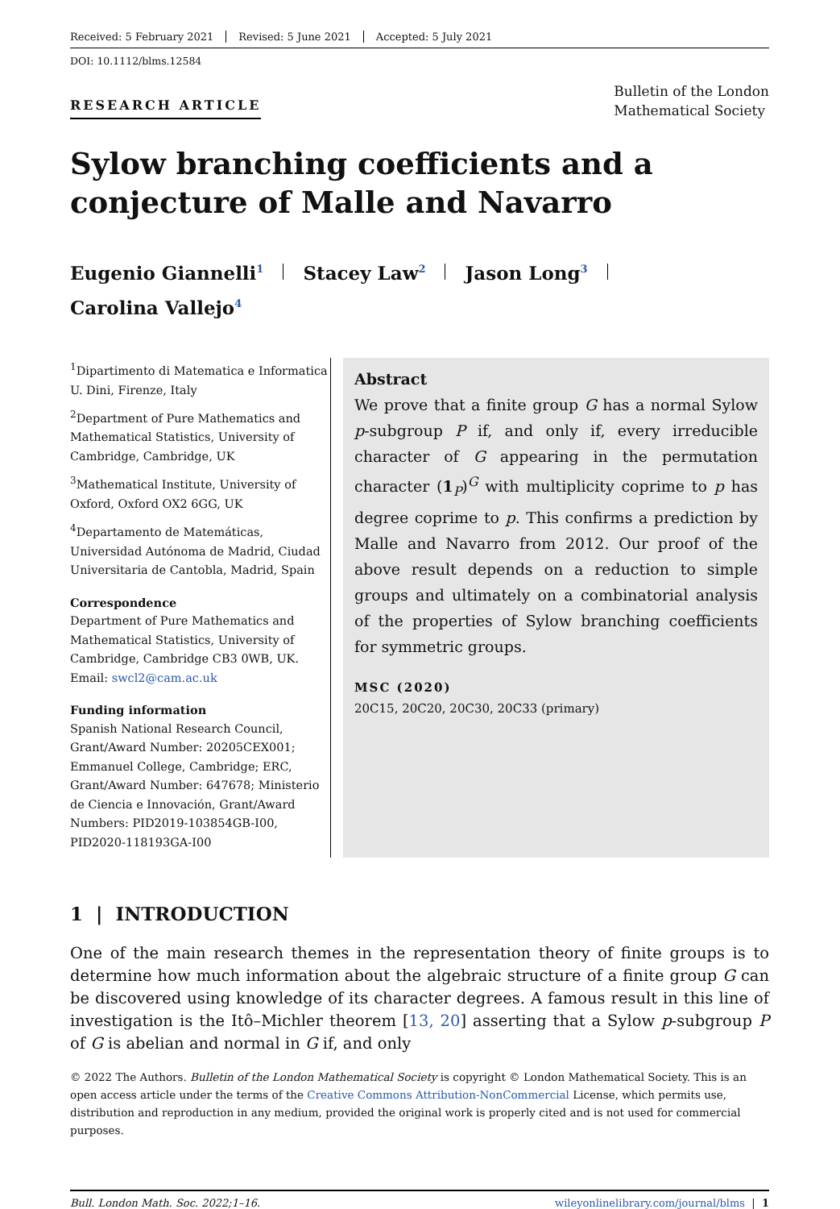Received: 5 February 2021 Revised: 5 June 2021 Accepted: 5 July 2021
DOI: 10.1112/blms.12584
RESEARCH ARTICLE
Bulletin of the London
Mathematical Society
Sylow branching coefficients and a conjecture of Malle and Navarro
Eugenio Giannelli<sup>1</sup> Stacey Law<sup>2</sup> Jason Long<sup>3</sup>
Carolina Vallejo<sup>4</sup>
<sup>1</sup> Dipartimento di Matematica e Informatica U. Dini, Firenze, Italy
<sup>2</sup> Department of Pure Mathematics and Mathematical Statistics, University of Cambridge, Cambridge, UK
<sup>3</sup> Mathematical Institute, University of Oxford, Oxford OX2 6GG, UK
<sup>4</sup> Departamento de Matemáticas, Universidad Autónoma de Madrid, Ciudad Universitaria de Cantobla, Madrid, Spain
Correspondence
Department of Pure Mathematics and Mathematical Statistics, University of Cambridge, Cambridge CB3 0WB, UK.
Email: swcl2@cam.ac.uk
Funding information
Spanish National Research Council, Grant/Award Number: 20205CEX001; Emmanuel College, Cambridge; ERC, Grant/Award Number: 647678; Ministerio de Ciencia e Innovación, Grant/Award Numbers: PID2019-103854GB-I00, PID2020-118193GA-I00
Abstract
We prove that a finite group G has a normal Sylow p-subgroup P if, and only if, every irreducible character of G appearing in the permutation character (1<sub>P</sub>)<sup>G</sup> with multiplicity coprime to p has degree coprime to p. This confirms a prediction by Malle and Navarro from 2012. Our proof of the above result depends on a reduction to simple groups and ultimately on a combinatorial analysis of the properties of Sylow branching coefficients for symmetric groups.
MSC (2020)
20C15, 20C20, 20C30, 20C33 (primary)
1 | INTRODUCTION
One of the main research themes in the representation theory of finite groups is to determine how much information about the algebraic structure of a finite group G can be discovered using knowledge of its character degrees. A famous result in this line of investigation is the Itô–Michler theorem [13, 20] asserting that a Sylow p-subgroup P of G is abelian and normal in G if, and only
© 2022 The Authors. Bulletin of the London Mathematical Society is copyright © London Mathematical Society. This is an open access article under the terms of the Creative Commons Attribution-NonCommercial License, which permits use, distribution and reproduction in any medium, provided the original work is properly cited and is not used for commercial purposes.
Bull. London Math. Soc. 2022;1–16. wileyonlinelibrary.com/journal/blms | 1